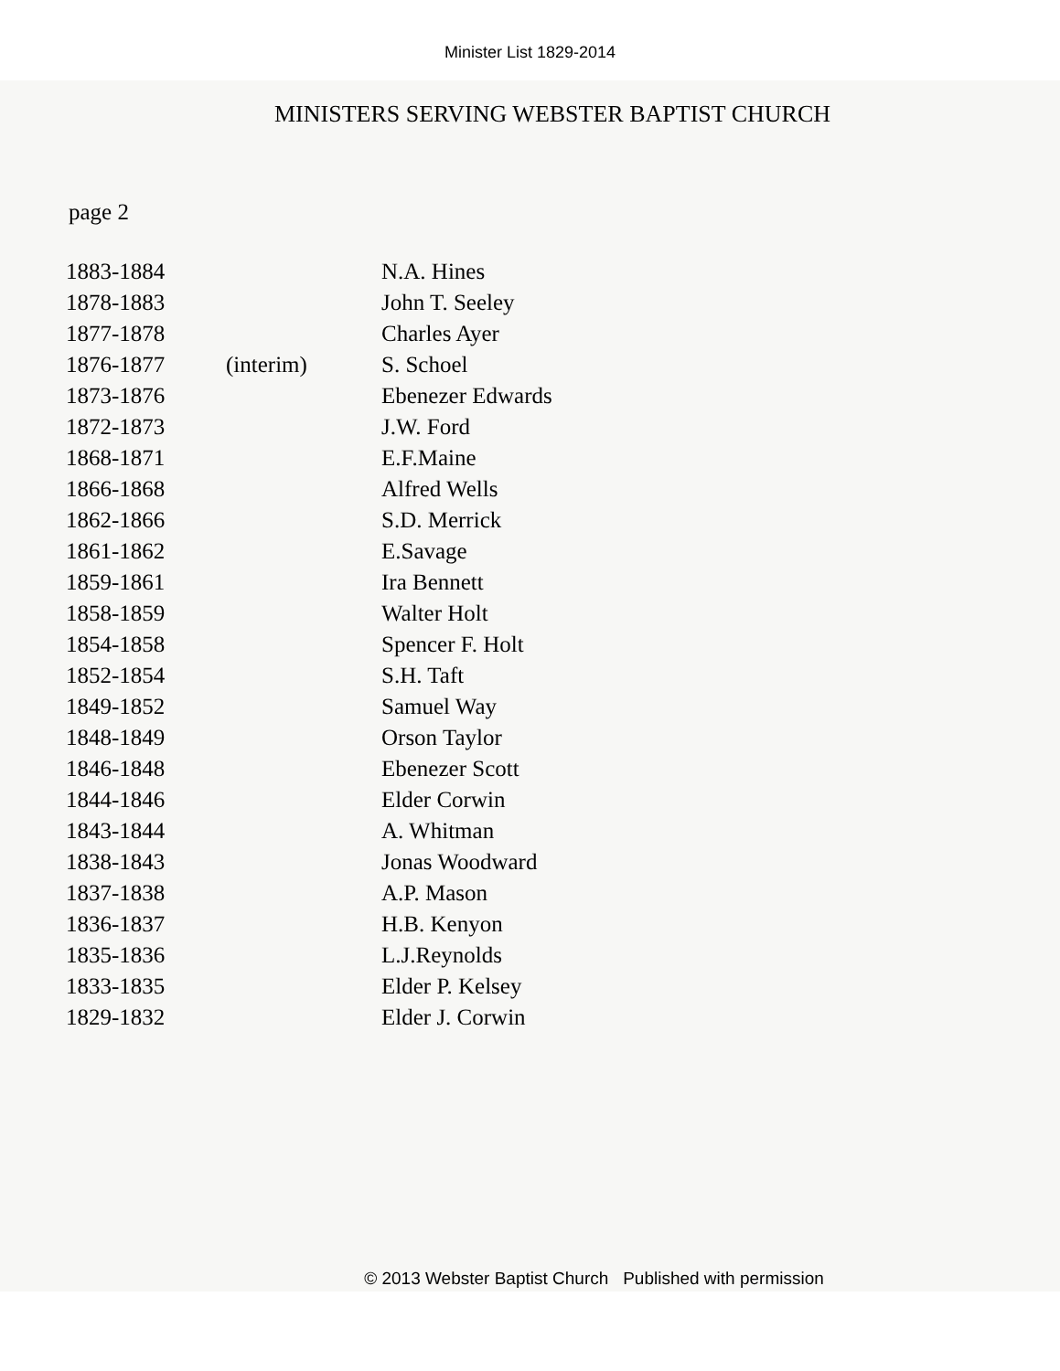Minister List 1829-2014
MINISTERS SERVING WEBSTER BAPTIST CHURCH
page 2
| 1883-1884 | | N.A. Hines |
| 1878-1883 | | John T. Seeley |
| 1877-1878 | | Charles Ayer |
| 1876-1877 | (interim) | S. Schoel |
| 1873-1876 | | Ebenezer Edwards |
| 1872-1873 | | J.W. Ford |
| 1868-1871 | | E.F.Maine |
| 1866-1868 | | Alfred Wells |
| 1862-1866 | | S.D. Merrick |
| 1861-1862 | | E.Savage |
| 1859-1861 | | Ira Bennett |
| 1858-1859 | | Walter Holt |
| 1854-1858 | | Spencer F. Holt |
| 1852-1854 | | S.H. Taft |
| 1849-1852 | | Samuel Way |
| 1848-1849 | | Orson Taylor |
| 1846-1848 | | Ebenezer Scott |
| 1844-1846 | | Elder Corwin |
| 1843-1844 | | A. Whitman |
| 1838-1843 | | Jonas Woodward |
| 1837-1838 | | A.P. Mason |
| 1836-1837 | | H.B. Kenyon |
| 1835-1836 | | L.J.Reynolds |
| 1833-1835 | | Elder P. Kelsey |
| 1829-1832 | | Elder J. Corwin |
© 2013 Webster Baptist Church Published with permission